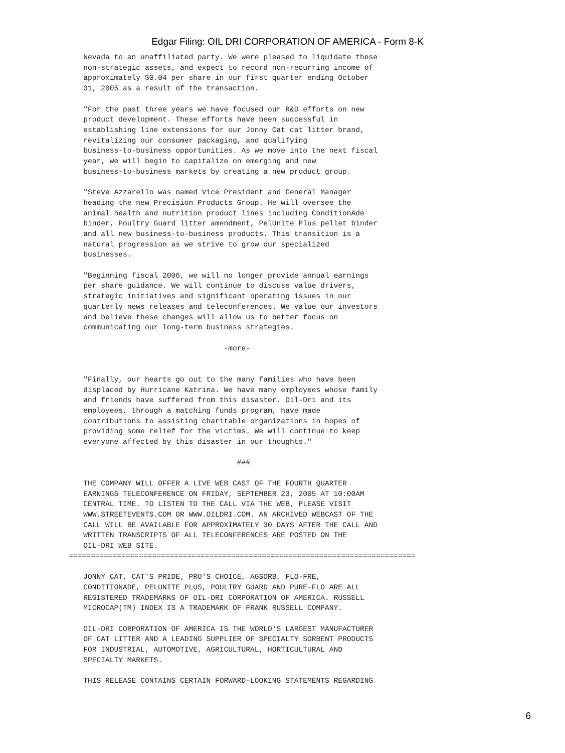Edgar Filing: OIL DRI CORPORATION OF AMERICA - Form 8-K
   Nevada to an unaffiliated party. We were pleased to liquidate these
   non-strategic assets, and expect to record non-recurring income of
   approximately $0.04 per share in our first quarter ending October
   31, 2005 as a result of the transaction.

   "For the past three years we have focused our R&D efforts on new
   product development. These efforts have been successful in
   establishing line extensions for our Jonny Cat cat litter brand,
   revitalizing our consumer packaging, and qualifying
   business-to-business opportunities. As we move into the next fiscal
   year, we will begin to capitalize on emerging and new
   business-to-business markets by creating a new product group.

   "Steve Azzarello was named Vice President and General Manager
   heading the new Precision Products Group. He will oversee the
   animal health and nutrition product lines including ConditionAde
   binder, Poultry Guard litter amendment, PelUnite Plus pellet binder
   and all new business-to-business products. This transition is a
   natural progression as we strive to grow our specialized
   businesses.

   "Beginning fiscal 2006, we will no longer provide annual earnings
   per share guidance. We will continue to discuss value drivers,
   strategic initiatives and significant operating issues in our
   quarterly news releases and teleconferences. We value our investors
   and believe these changes will allow us to better focus on
   communicating our long-term business strategies.

                                   -more-


   "Finally, our hearts go out to the many families who have been
   displaced by Hurricane Katrina. We have many employees whose family
   and friends have suffered from this disaster. Oil-Dri and its
   employees, through a matching funds program, have made
   contributions to assisting charitable organizations in hopes of
   providing some relief for the victims. We will continue to keep
   everyone affected by this disaster in our thoughts."

                                      ###

   THE COMPANY WILL OFFER A LIVE WEB CAST OF THE FOURTH QUARTER
   EARNINGS TELECONFERENCE ON FRIDAY, SEPTEMBER 23, 2005 AT 10:00AM
   CENTRAL TIME. TO LISTEN TO THE CALL VIA THE WEB, PLEASE VISIT
   WWW.STREETEVENTS.COM OR WWW.OILDRI.COM. AN ARCHIVED WEBCAST OF THE
   CALL WILL BE AVAILABLE FOR APPROXIMATELY 30 DAYS AFTER THE CALL AND
   WRITTEN TRANSCRIPTS OF ALL TELECONFERENCES ARE POSTED ON THE
   OIL-DRI WEB SITE.
===============================================================================
   JONNY CAT, CAT'S PRIDE, PRO'S CHOICE, AGSORB, FLO-FRE,
   CONDITIONADE, PELUNITE PLUS, POULTRY GUARD AND PURE-FLO ARE ALL
   REGISTERED TRADEMARKS OF OIL-DRI CORPORATION OF AMERICA. RUSSELL
   MICROCAP(TM) INDEX IS A TRADEMARK OF FRANK RUSSELL COMPANY.

   OIL-DRI CORPORATION OF AMERICA IS THE WORLD'S LARGEST MANUFACTURER
   OF CAT LITTER AND A LEADING SUPPLIER OF SPECIALTY SORBENT PRODUCTS
   FOR INDUSTRIAL, AUTOMOTIVE, AGRICULTURAL, HORTICULTURAL AND
   SPECIALTY MARKETS.

   THIS RELEASE CONTAINS CERTAIN FORWARD-LOOKING STATEMENTS REGARDING
6